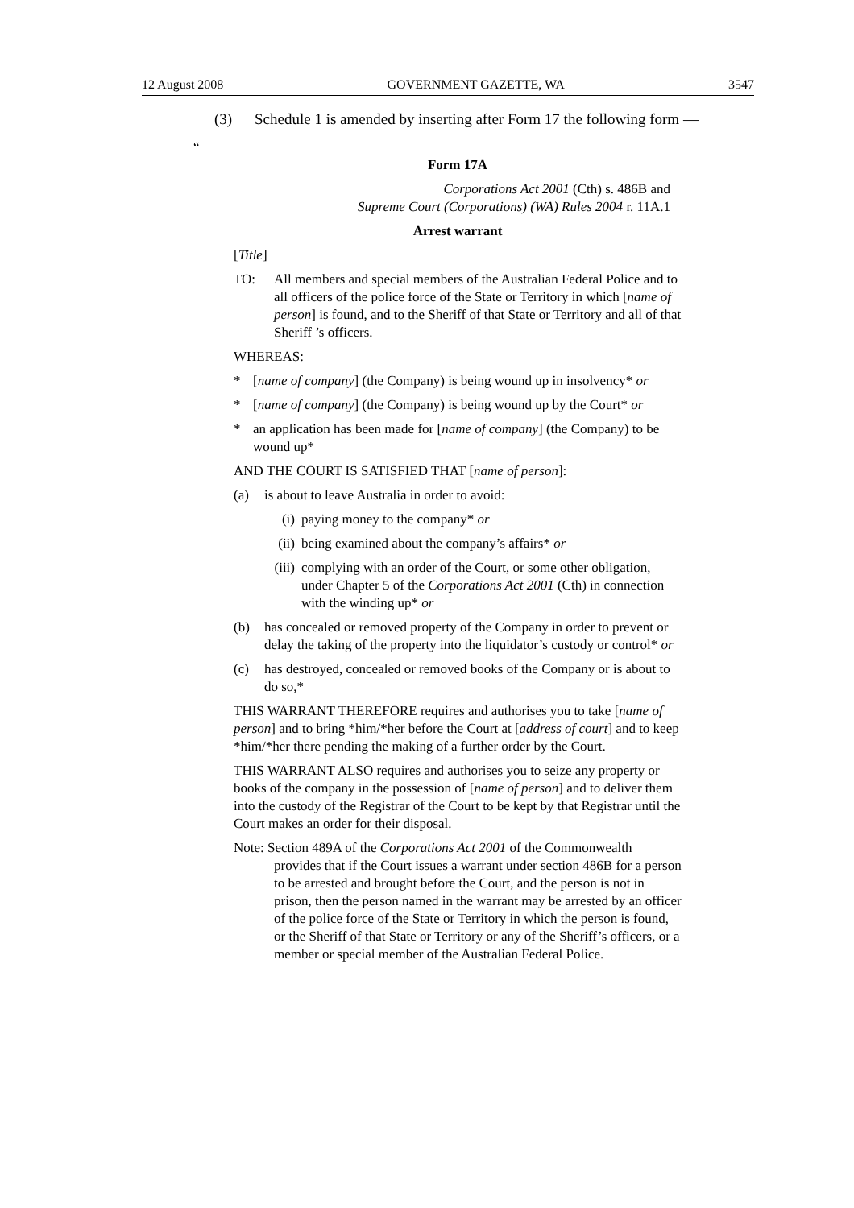12 August 2008 GOVERNMENT GAZETTE, WA 3547
(3) Schedule 1 is amended by inserting after Form 17 the following form —
“
Form 17A
Corporations Act 2001 (Cth) s. 486B and
Supreme Court (Corporations) (WA) Rules 2004 r. 11A.1
Arrest warrant
[Title]
TO: All members and special members of the Australian Federal Police and to all officers of the police force of the State or Territory in which [name of person] is found, and to the Sheriff of that State or Territory and all of that Sheriff ’s officers.
WHEREAS:
* [name of company] (the Company) is being wound up in insolvency* or
* [name of company] (the Company) is being wound up by the Court* or
* an application has been made for [name of company] (the Company) to be wound up*
AND THE COURT IS SATISFIED THAT [name of person]:
(a) is about to leave Australia in order to avoid:
(i) paying money to the company* or
(ii) being examined about the company’s affairs* or
(iii) complying with an order of the Court, or some other obligation, under Chapter 5 of the Corporations Act 2001 (Cth) in connection with the winding up* or
(b) has concealed or removed property of the Company in order to prevent or delay the taking of the property into the liquidator’s custody or control* or
(c) has destroyed, concealed or removed books of the Company or is about to do so,*
THIS WARRANT THEREFORE requires and authorises you to take [name of person] and to bring *him/*her before the Court at [address of court] and to keep *him/*her there pending the making of a further order by the Court.
THIS WARRANT ALSO requires and authorises you to seize any property or books of the company in the possession of [name of person] and to deliver them into the custody of the Registrar of the Court to be kept by that Registrar until the Court makes an order for their disposal.
Note: Section 489A of the Corporations Act 2001 of the Commonwealth provides that if the Court issues a warrant under section 486B for a person to be arrested and brought before the Court, and the person is not in prison, then the person named in the warrant may be arrested by an officer of the police force of the State or Territory in which the person is found, or the Sheriff of that State or Territory or any of the Sheriff’s officers, or a member or special member of the Australian Federal Police.